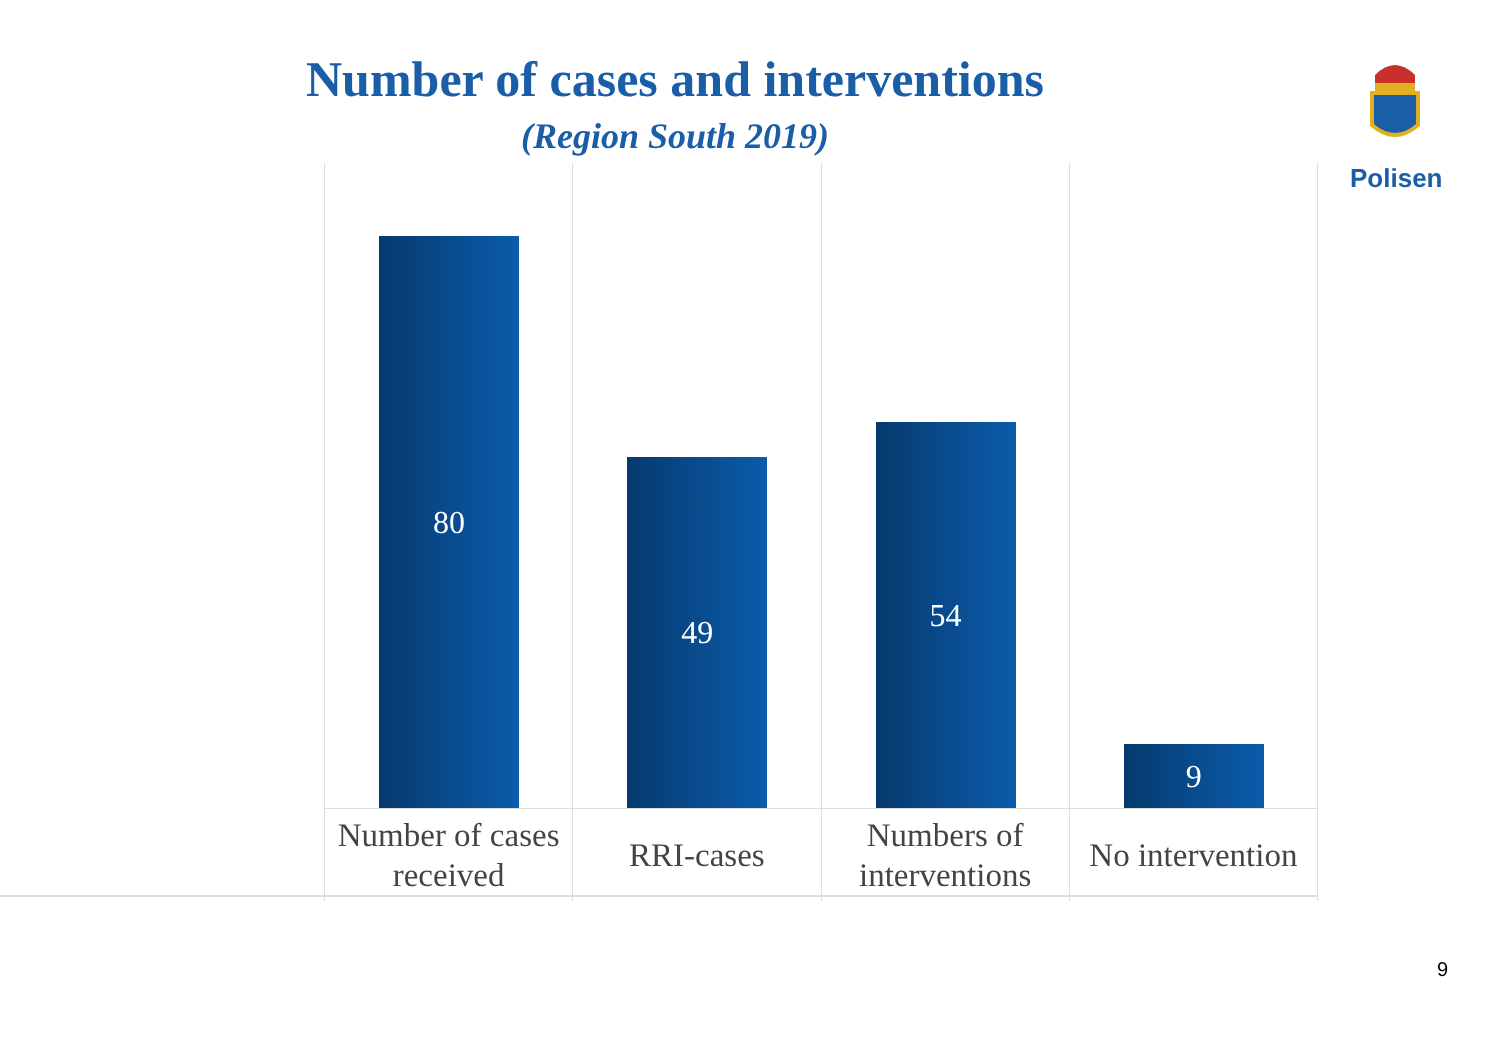Number of cases and interventions
(Region South 2019)
Polisen
80
Number of cases
received
49
RRI-cases
54
Numbers of
interventions
9
No intervention
9